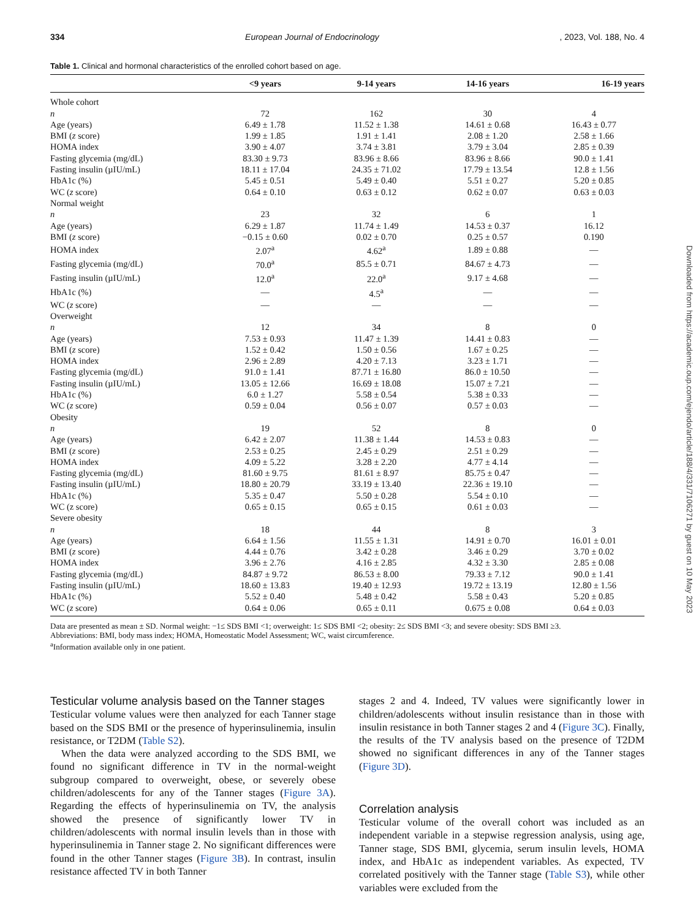334 European Journal of Endocrinology, 2023, Vol. 188, No. 4
Table 1. Clinical and hormonal characteristics of the enrolled cohort based on age.
| | <9 years | 9-14 years | 14-16 years | 16-19 years |
| --- | --- | --- | --- | --- |
| Whole cohort | | | | |
| n | 72 | 162 | 30 | 4 |
| Age (years) | 6.49 ± 1.78 | 11.52 ± 1.38 | 14.61 ± 0.68 | 16.43 ± 0.77 |
| BMI ( z score) | 1.99 ± 1.85 | 1.91 ± 1.41 | 2.08 ± 1.20 | 2.58 ± 1.66 |
| HOMA index | 3.90 ± 4.07 | 3.74 ± 3.81 | 3.79 ± 3.04 | 2.85 ± 0.39 |
| Fasting glycemia (mg/dL) | 83.30 ± 9.73 | 83.96 ± 8.66 | 83.96 ± 8.66 | 90.0 ± 1.41 |
| Fasting insulin (µIU/mL) | 18.11 ± 17.04 | 24.35 ± 71.02 | 17.79 ± 13.54 | 12.8 ± 1.56 |
| HbA1c (%) | 5.45 ± 0.51 | 5.49 ± 0.40 | 5.51 ± 0.27 | 5.20 ± 0.85 |
| WC ( z score) | 0.64 ± 0.10 | 0.63 ± 0.12 | 0.62 ± 0.07 | 0.63 ± 0.03 |
| Normal weight | | | | |
| n | 23 | 32 | 6 | 1 |
| Age (years) | 6.29 ± 1.87 | 11.74 ± 1.49 | 14.53 ± 0.37 | 16.12 |
| BMI ( z score) | −0.15 ± 0.60 | 0.02 ± 0.70 | 0.25 ± 0.57 | 0.190 |
| HOMA index | 2.07<sup>a</sup> | 4.62<sup>a</sup> | 1.89 ± 0.88 | — |
| Fasting glycemia (mg/dL) | 70.0<sup>a</sup> | 85.5 ± 0.71 | 84.67 ± 4.73 | — |
| Fasting insulin (µIU/mL) | 12.0<sup>a</sup> | 22.0<sup>a</sup> | 9.17 ± 4.68 | — |
| HbA1c (%) | — | 4.5<sup>a</sup> | — | — |
| WC ( z score) | — | — | — | — |
| Overweight | | | | |
| n | 12 | 34 | 8 | 0 |
| Age (years) | 7.53 ± 0.93 | 11.47 ± 1.39 | 14.41 ± 0.83 | — |
| BMI ( z score) | 1.52 ± 0.42 | 1.50 ± 0.56 | 1.67 ± 0.25 | — |
| HOMA index | 2.96 ± 2.89 | 4.20 ± 7.13 | 3.23 ± 1.71 | — |
| Fasting glycemia (mg/dL) | 91.0 ± 1.41 | 87.71 ± 16.80 | 86.0 ± 10.50 | — |
| Fasting insulin (µIU/mL) | 13.05 ± 12.66 | 16.69 ± 18.08 | 15.07 ± 7.21 | — |
| HbA1c (%) | 6.0 ± 1.27 | 5.58 ± 0.54 | 5.38 ± 0.33 | — |
| WC ( z score) | 0.59 ± 0.04 | 0.56 ± 0.07 | 0.57 ± 0.03 | — |
| Obesity | | | | |
| n | 19 | 52 | 8 | 0 |
| Age (years) | 6.42 ± 2.07 | 11.38 ± 1.44 | 14.53 ± 0.83 | — |
| BMI ( z score) | 2.53 ± 0.25 | 2.45 ± 0.29 | 2.51 ± 0.29 | — |
| HOMA index | 4.09 ± 5.22 | 3.28 ± 2.20 | 4.77 ± 4.14 | — |
| Fasting glycemia (mg/dL) | 81.60 ± 9.75 | 81.61 ± 8.97 | 85.75 ± 0.47 | — |
| Fasting insulin (µIU/mL) | 18.80 ± 20.79 | 33.19 ± 13.40 | 22.36 ± 19.10 | — |
| HbA1c (%) | 5.35 ± 0.47 | 5.50 ± 0.28 | 5.54 ± 0.10 | — |
| WC (z score) | 0.65 ± 0.15 | 0.65 ± 0.15 | 0.61 ± 0.03 | — |
| Severe obesity | | | | |
| n | 18 | 44 | 8 | 3 |
| Age (years) | 6.64 ± 1.56 | 11.55 ± 1.31 | 14.91 ± 0.70 | 16.01 ± 0.01 |
| BMI ( z score) | 4.44 ± 0.76 | 3.42 ± 0.28 | 3.46 ± 0.29 | 3.70 ± 0.02 |
| HOMA index | 3.96 ± 2.76 | 4.16 ± 2.85 | 4.32 ± 3.30 | 2.85 ± 0.08 |
| Fasting glycemia (mg/dL) | 84.87 ± 9.72 | 86.53 ± 8.00 | 79.33 ± 7.12 | 90.0 ± 1.41 |
| Fasting insulin (µIU/mL) | 18.60 ± 13.83 | 19.40 ± 12.93 | 19.72 ± 13.19 | 12.80 ± 1.56 |
| HbA1c (%) | 5.52 ± 0.40 | 5.48 ± 0.42 | 5.58 ± 0.43 | 5.20 ± 0.85 |
| WC ( z score) | 0.64 ± 0.06 | 0.65 ± 0.11 | 0.675 ± 0.08 | 0.64 ± 0.03 |
Data are presented as mean ± SD. Normal weight: −1≤ SDS BMI <1; overweight: 1≤ SDS BMI <2; obesity: 2≤ SDS BMI <3; and severe obesity: SDS BMI ≥3.
Abbreviations: BMI, body mass index; HOMA, Homeostatic Model Assessment; WC, waist circumference.
<sup>a</sup> Information available only in one patient.
Testicular volume analysis based on the Tanner stages
Testicular volume values were then analyzed for each Tanner stage based on the SDS BMI or the presence of hyperinsulinemia, insulin resistance, or T2DM (Table S2).
When the data were analyzed according to the SDS BMI, we found no significant difference in TV in the normal-weight subgroup compared to overweight, obese, or severely obese children/adolescents for any of the Tanner stages (Figure 3A). Regarding the effects of hyperinsulinemia on TV, the analysis showed the presence of significantly lower TV in children/adolescents with normal insulin levels than in those with hyperinsulinemia in Tanner stage 2. No significant differences were found in the other Tanner stages (Figure 3B). In contrast, insulin resistance affected TV in both Tanner
stages 2 and 4. Indeed, TV values were significantly lower in children/adolescents without insulin resistance than in those with insulin resistance in both Tanner stages 2 and 4 (Figure 3C). Finally, the results of the TV analysis based on the presence of T2DM showed no significant differences in any of the Tanner stages (Figure 3D).
Correlation analysis
Testicular volume of the overall cohort was included as an independent variable in a stepwise regression analysis, using age, Tanner stage, SDS BMI, glycemia, serum insulin levels, HOMA index, and HbA1c as independent variables. As expected, TV correlated positively with the Tanner stage (Table S3), while other variables were excluded from the
Downloaded from https://academic.oup.com/ejendo/article/188/4/331/7106271 by guest on 10 May 2023